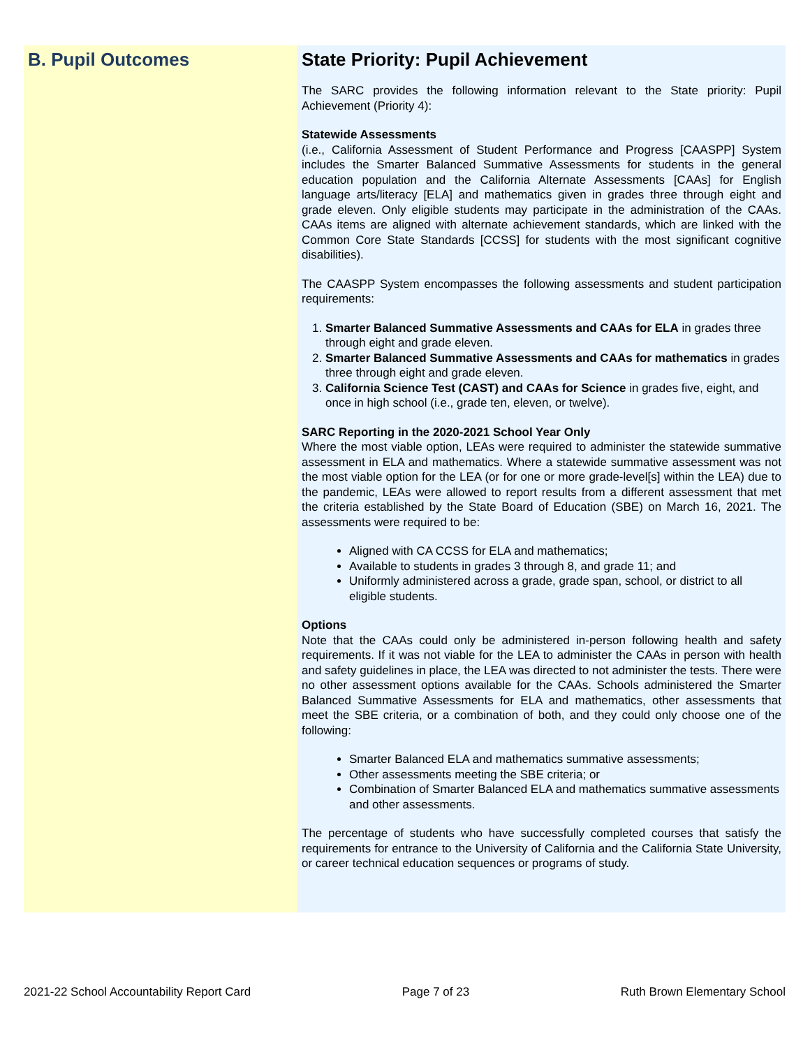B. Pupil Outcomes State Priority: Pupil Achievement
The SARC provides the following information relevant to the State priority: Pupil Achievement (Priority 4):
Statewide Assessments
(i.e., California Assessment of Student Performance and Progress [CAASPP] System includes the Smarter Balanced Summative Assessments for students in the general education population and the California Alternate Assessments [CAAs] for English language arts/literacy [ELA] and mathematics given in grades three through eight and grade eleven. Only eligible students may participate in the administration of the CAAs. CAAs items are aligned with alternate achievement standards, which are linked with the Common Core State Standards [CCSS] for students with the most significant cognitive disabilities).
The CAASPP System encompasses the following assessments and student participation requirements:
1. Smarter Balanced Summative Assessments and CAAs for ELA in grades three through eight and grade eleven.
2. Smarter Balanced Summative Assessments and CAAs for mathematics in grades three through eight and grade eleven.
3. California Science Test (CAST) and CAAs for Science in grades five, eight, and once in high school (i.e., grade ten, eleven, or twelve).
SARC Reporting in the 2020-2021 School Year Only
Where the most viable option, LEAs were required to administer the statewide summative assessment in ELA and mathematics. Where a statewide summative assessment was not the most viable option for the LEA (or for one or more grade-level[s] within the LEA) due to the pandemic, LEAs were allowed to report results from a different assessment that met the criteria established by the State Board of Education (SBE) on March 16, 2021. The assessments were required to be:
Aligned with CA CCSS for ELA and mathematics;
Available to students in grades 3 through 8, and grade 11; and
Uniformly administered across a grade, grade span, school, or district to all eligible students.
Options
Note that the CAAs could only be administered in-person following health and safety requirements. If it was not viable for the LEA to administer the CAAs in person with health and safety guidelines in place, the LEA was directed to not administer the tests. There were no other assessment options available for the CAAs. Schools administered the Smarter Balanced Summative Assessments for ELA and mathematics, other assessments that meet the SBE criteria, or a combination of both, and they could only choose one of the following:
Smarter Balanced ELA and mathematics summative assessments;
Other assessments meeting the SBE criteria; or
Combination of Smarter Balanced ELA and mathematics summative assessments and other assessments.
The percentage of students who have successfully completed courses that satisfy the requirements for entrance to the University of California and the California State University, or career technical education sequences or programs of study.
2021-22 School Accountability Report Card Page 7 of 23 Ruth Brown Elementary School